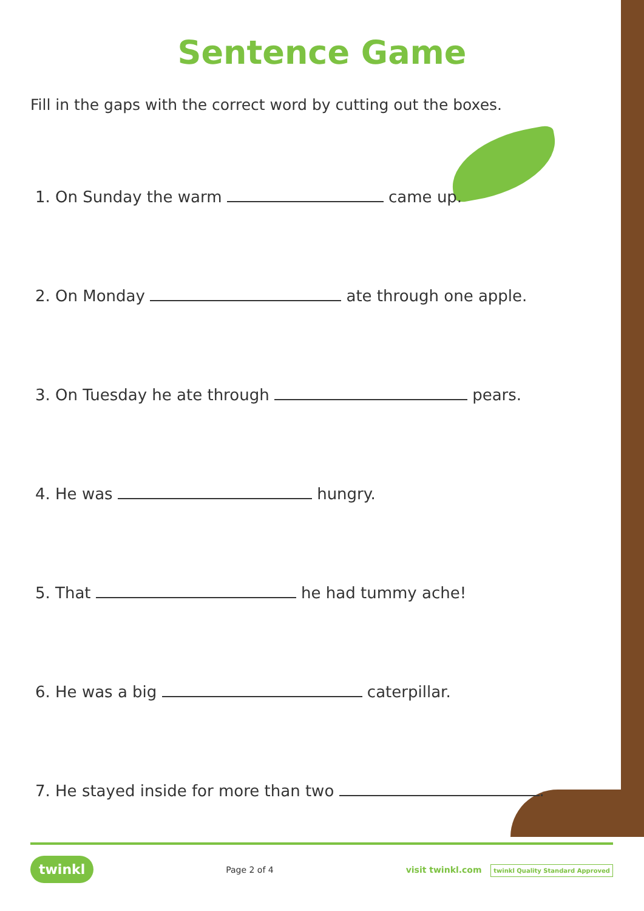Sentence Game
Fill in the gaps with the correct word by cutting out the boxes.
1. On Sunday the warm came up.
2. On Monday ate through one apple.
3. On Tuesday he ate through pears.
4. He was hungry.
5. That he had tummy ache!
6. He was a big caterpillar.
7. He stayed inside for more than two .
twinkl Page 2 of 4 visit twinkl.com twinkl Quality Standard Approved